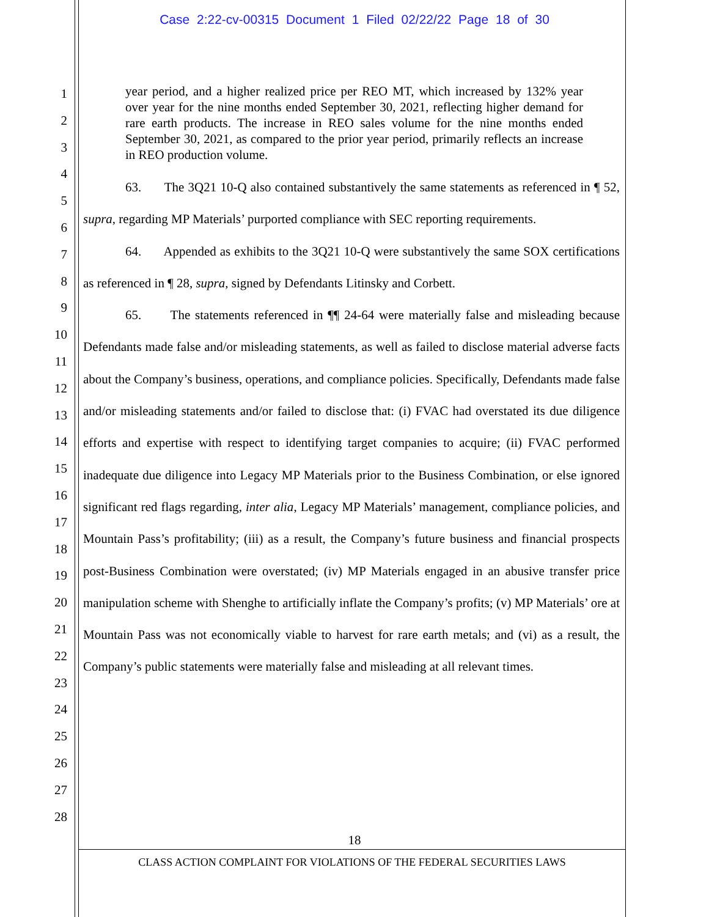Case 2:22-cv-00315 Document 1 Filed 02/22/22 Page 18 of 30
1
2
3
4
5
6
7
8
9
10
11
12
13
14
15
16
17
18
19
20
21
22
23
24
25
26
27
28
year period, and a higher realized price per REO MT, which increased by 132% year over year for the nine months ended September 30, 2021, reflecting higher demand for rare earth products. The increase in REO sales volume for the nine months ended September 30, 2021, as compared to the prior year period, primarily reflects an increase in REO production volume.
63. The 3Q21 10-Q also contained substantively the same statements as referenced in ¶ 52, supra, regarding MP Materials’ purported compliance with SEC reporting requirements.
64. Appended as exhibits to the 3Q21 10-Q were substantively the same SOX certifications as referenced in ¶ 28, supra, signed by Defendants Litinsky and Corbett.
65. The statements referenced in ¶¶ 24-64 were materially false and misleading because Defendants made false and/or misleading statements, as well as failed to disclose material adverse facts about the Company’s business, operations, and compliance policies. Specifically, Defendants made false and/or misleading statements and/or failed to disclose that: (i) FVAC had overstated its due diligence efforts and expertise with respect to identifying target companies to acquire; (ii) FVAC performed inadequate due diligence into Legacy MP Materials prior to the Business Combination, or else ignored significant red flags regarding, inter alia, Legacy MP Materials’ management, compliance policies, and Mountain Pass’s profitability; (iii) as a result, the Company’s future business and financial prospects post-Business Combination were overstated; (iv) MP Materials engaged in an abusive transfer price manipulation scheme with Shenghe to artificially inflate the Company’s profits; (v) MP Materials’ ore at Mountain Pass was not economically viable to harvest for rare earth metals; and (vi) as a result, the Company’s public statements were materially false and misleading at all relevant times.
18
CLASS ACTION COMPLAINT FOR VIOLATIONS OF THE FEDERAL SECURITIES LAWS